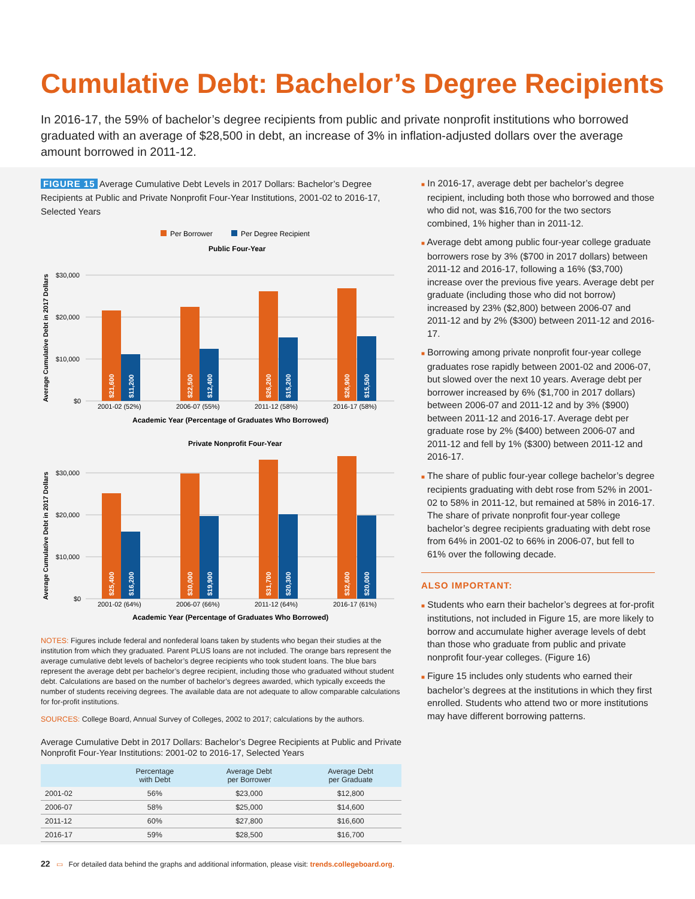Cumulative Debt: Bachelor’s Degree Recipients
In 2016-17, the 59% of bachelor’s degree recipients from public and private nonprofit institutions who borrowed graduated with an average of $28,500 in debt, an increase of 3% in inflation-adjusted dollars over the average amount borrowed in 2011-12.
FIGURE 15 Average Cumulative Debt Levels in 2017 Dollars: Bachelor’s Degree Recipients at Public and Private Nonprofit Four-Year Institutions, 2001-02 to 2016-17, Selected Years
Per Borrower
Per Degree Recipient
Public Four-Year
Average Cumulative Debt in 2017 Dollars
$30,000
$20,000
$10,000
$0
$21,600
$11,200
$22,500
$12,400
$26,200
$15,200
$26,900
$15,500
2001-02 (52%)
2006-07 (55%)
2011-12 (58%)
2016-17 (58%)
Academic Year (Percentage of Graduates Who Borrowed)
Private Nonprofit Four-Year
Average Cumulative Debt in 2017 Dollars
$30,000
$20,000
$10,000
$0
$25,400
$16,200
$30,000
$19,900
$31,700
$20,300
$32,600
$20,000
2001-02 (64%)
2006-07 (66%)
2011-12 (64%)
2016-17 (61%)
Academic Year (Percentage of Graduates Who Borrowed)
NOTES: Figures include federal and nonfederal loans taken by students who began their studies at the institution from which they graduated. Parent PLUS loans are not included. The orange bars represent the average cumulative debt levels of bachelor’s degree recipients who took student loans. The blue bars represent the average debt per bachelor’s degree recipient, including those who graduated without student debt. Calculations are based on the number of bachelor’s degrees awarded, which typically exceeds the number of students receiving degrees. The available data are not adequate to allow comparable calculations for for-profit institutions.
SOURCES: College Board, Annual Survey of Colleges, 2002 to 2017; calculations by the authors.
Average Cumulative Debt in 2017 Dollars: Bachelor’s Degree Recipients at Public and Private Nonprofit Four-Year Institutions: 2001-02 to 2016-17, Selected Years
| | Percentage with Debt | Average Debt per Borrower | Average Debt per Graduate |
| --- | --- | --- | --- |
| 2001-02 | 56% | $23,000 | $12,800 |
| 2006-07 | 58% | $25,000 | $14,600 |
| 2011-12 | 60% | $27,800 | $16,600 |
| 2016-17 | 59% | $28,500 | $16,700 |
■ In 2016-17, average debt per bachelor’s degree recipient, including both those who borrowed and those who did not, was $16,700 for the two sectors combined, 1% higher than in 2011-12.
■ Average debt among public four-year college graduate borrowers rose by 3% ($700 in 2017 dollars) between 2011-12 and 2016-17, following a 16% ($3,700) increase over the previous five years. Average debt per graduate (including those who did not borrow) increased by 23% ($2,800) between 2006-07 and 2011-12 and by 2% ($300) between 2011-12 and 2016-17.
■ Borrowing among private nonprofit four-year college graduates rose rapidly between 2001-02 and 2006-07, but slowed over the next 10 years. Average debt per borrower increased by 6% ($1,700 in 2017 dollars) between 2006-07 and 2011-12 and by 3% ($900) between 2011-12 and 2016-17. Average debt per graduate rose by 2% ($400) between 2006-07 and 2011-12 and fell by 1% ($300) between 2011-12 and 2016-17.
■ The share of public four-year college bachelor’s degree recipients graduating with debt rose from 52% in 2001-02 to 58% in 2011-12, but remained at 58% in 2016-17. The share of private nonprofit four-year college bachelor’s degree recipients graduating with debt rose from 64% in 2001-02 to 66% in 2006-07, but fell to 61% over the following decade.
ALSO IMPORTANT:
■ Students who earn their bachelor’s degrees at for-profit institutions, not included in Figure 15, are more likely to borrow and accumulate higher average levels of debt than those who graduate from public and private nonprofit four-year colleges. (Figure 16)
■ Figure 15 includes only students who earned their bachelor’s degrees at the institutions in which they first enrolled. Students who attend two or more institutions may have different borrowing patterns.
22 ▭ For detailed data behind the graphs and additional information, please visit: trends.collegeboard.org.